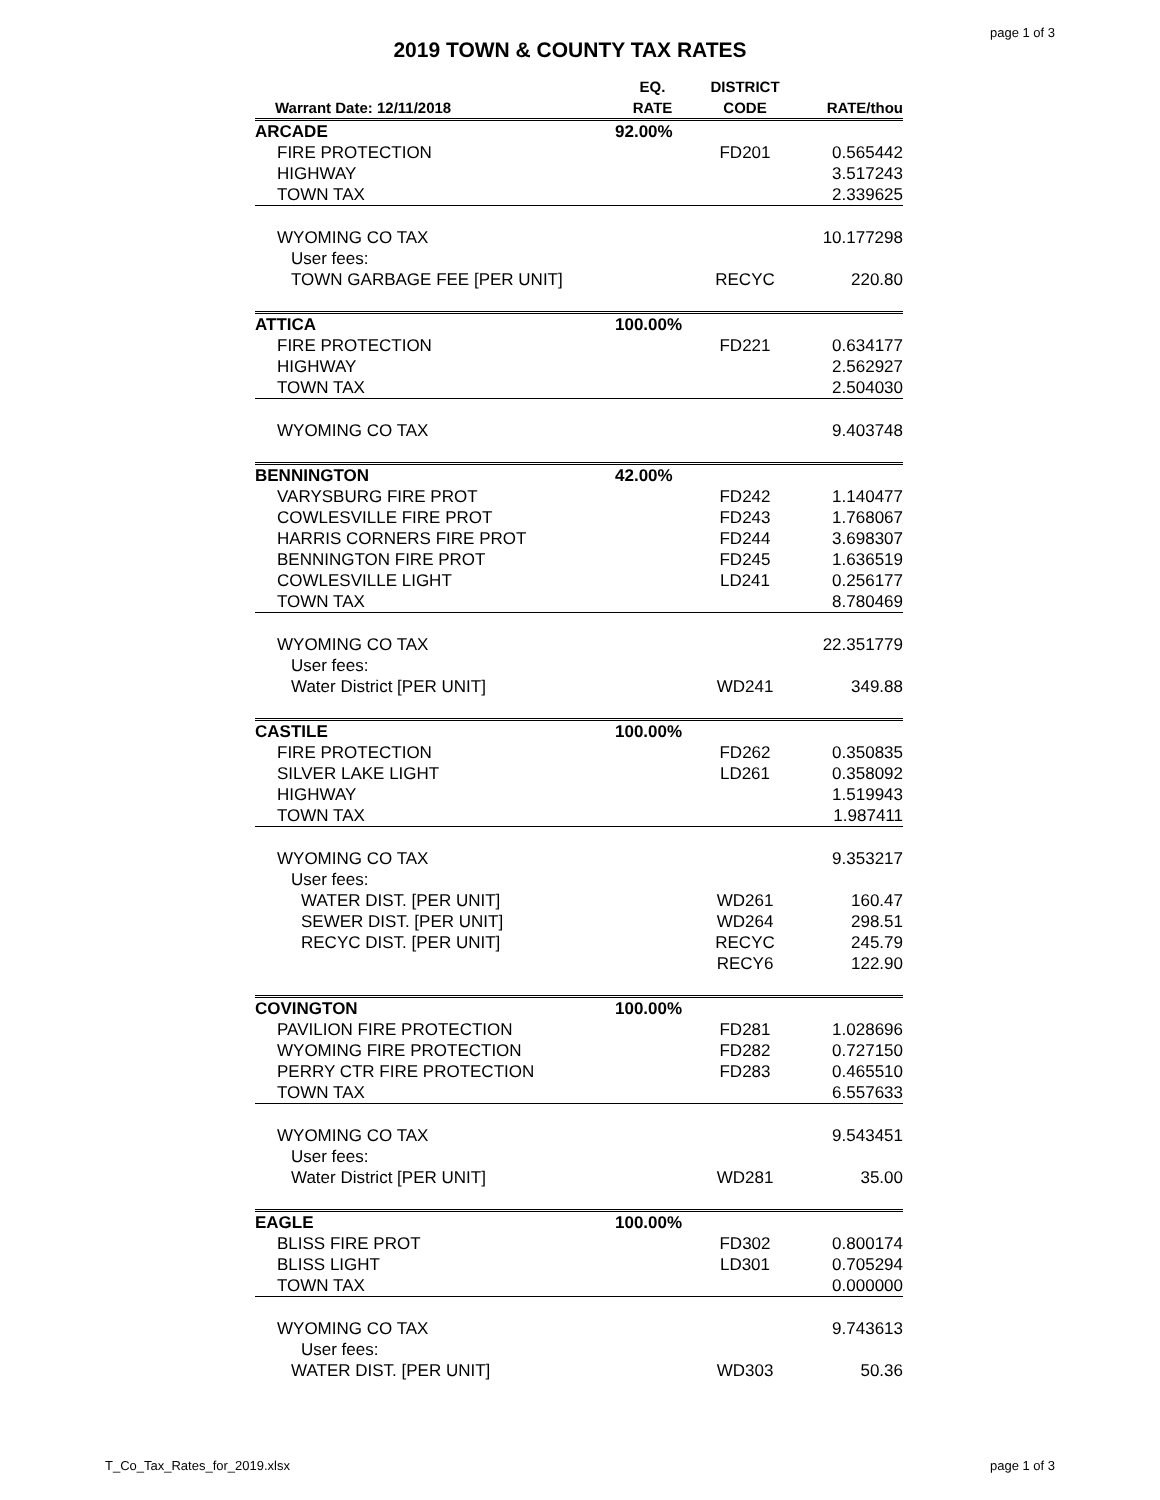page 1 of 3
2019 TOWN & COUNTY TAX RATES
| Warrant Date: 12/11/2018 | EQ. RATE | DISTRICT CODE | RATE/thou |
| --- | --- | --- | --- |
| ARCADE | 92.00% | | |
| FIRE PROTECTION | | FD201 | 0.565442 |
| HIGHWAY | | | 3.517243 |
| TOWN TAX | | | 2.339625 |
| WYOMING CO TAX | | | 10.177298 |
| User fees: | | | |
| TOWN GARBAGE FEE [PER UNIT] | | RECYC | 220.80 |
| ATTICA | 100.00% | | |
| FIRE PROTECTION | | FD221 | 0.634177 |
| HIGHWAY | | | 2.562927 |
| TOWN TAX | | | 2.504030 |
| WYOMING CO TAX | | | 9.403748 |
| BENNINGTON | 42.00% | | |
| VARYSBURG FIRE PROT | | FD242 | 1.140477 |
| COWLESVILLE FIRE PROT | | FD243 | 1.768067 |
| HARRIS CORNERS FIRE PROT | | FD244 | 3.698307 |
| BENNINGTON FIRE PROT | | FD245 | 1.636519 |
| COWLESVILLE LIGHT | | LD241 | 0.256177 |
| TOWN TAX | | | 8.780469 |
| WYOMING CO TAX | | | 22.351779 |
| User fees: | | | |
| Water District [PER UNIT] | | WD241 | 349.88 |
| CASTILE | 100.00% | | |
| FIRE PROTECTION | | FD262 | 0.350835 |
| SILVER LAKE LIGHT | | LD261 | 0.358092 |
| HIGHWAY | | | 1.519943 |
| TOWN TAX | | | 1.987411 |
| WYOMING CO TAX | | | 9.353217 |
| User fees: | | | |
| WATER DIST. [PER UNIT] | | WD261 | 160.47 |
| SEWER DIST. [PER UNIT] | | WD264 | 298.51 |
| RECYC DIST. [PER UNIT] | | RECYC | 245.79 |
| | | RECY6 | 122.90 |
| COVINGTON | 100.00% | | |
| PAVILION FIRE PROTECTION | | FD281 | 1.028696 |
| WYOMING FIRE PROTECTION | | FD282 | 0.727150 |
| PERRY CTR FIRE PROTECTION | | FD283 | 0.465510 |
| TOWN TAX | | | 6.557633 |
| WYOMING CO TAX | | | 9.543451 |
| User fees: | | | |
| Water District [PER UNIT] | | WD281 | 35.00 |
| EAGLE | 100.00% | | |
| BLISS FIRE PROT | | FD302 | 0.800174 |
| BLISS LIGHT | | LD301 | 0.705294 |
| TOWN TAX | | | 0.000000 |
| WYOMING CO TAX | | | 9.743613 |
| User fees: | | | |
| WATER DIST. [PER UNIT] | | WD303 | 50.36 |
T_Co_Tax_Rates_for_2019.xlsx page 1 of 3